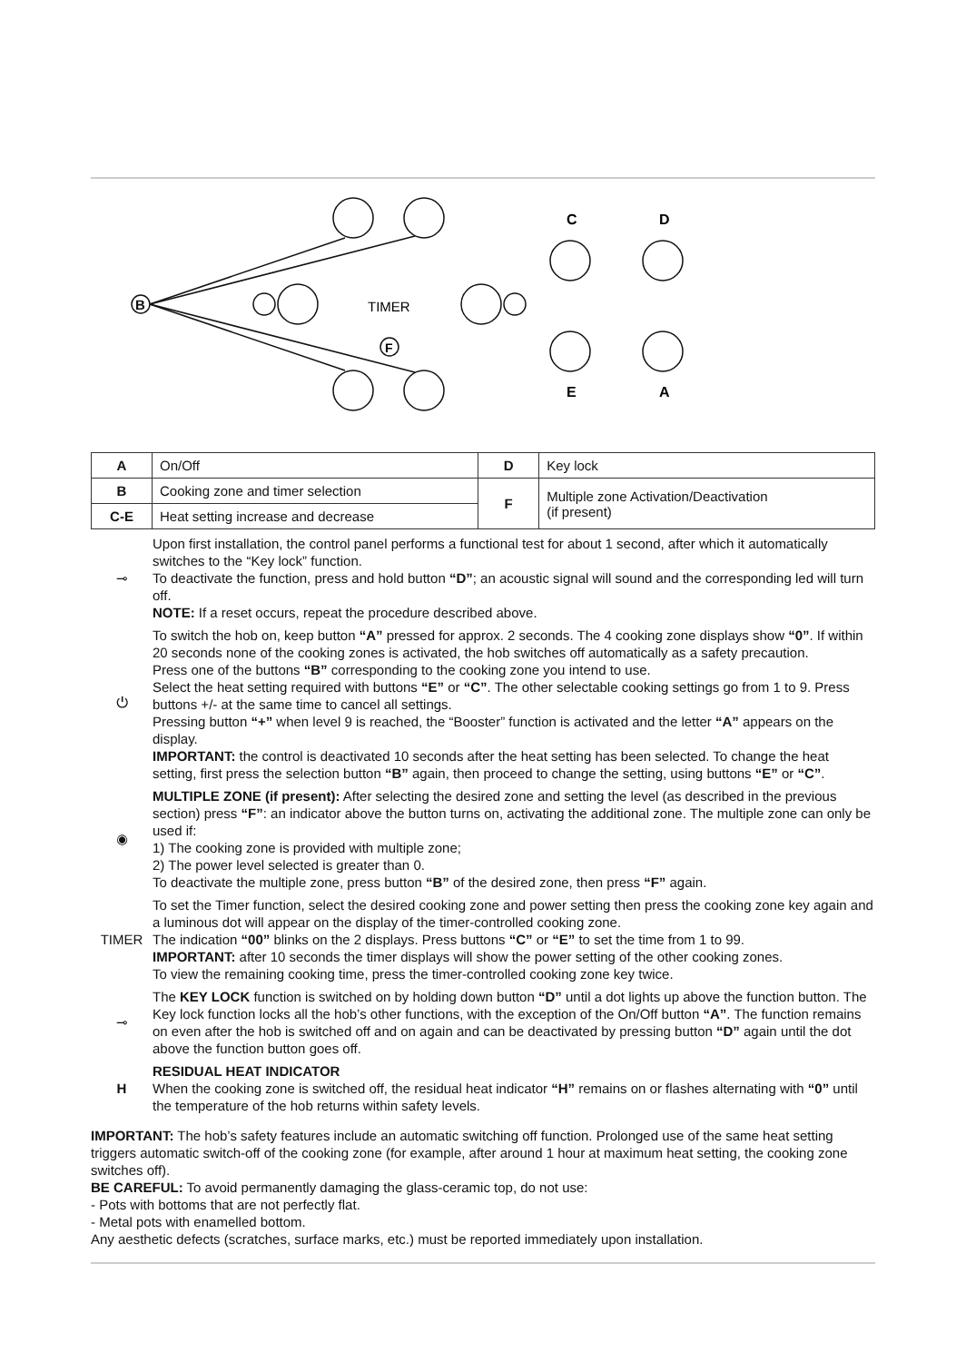B
TIMER
C
D
E
A
F
| A | On/Off | D | Key lock |
| B | Cooking zone and timer selection | F | Multiple zone Activation/Deactivation (if present) |
| C-E | Heat setting increase and decrease | | |
⊸
Upon first installation, the control panel performs a functional test for about 1 second, after which it automatically switches to the “Key lock” function.
To deactivate the function, press and hold button “D”; an acoustic signal will sound and the corresponding led will turn off.
NOTE: If a reset occurs, repeat the procedure described above.
⏻
To switch the hob on, keep button “A” pressed for approx. 2 seconds. The 4 cooking zone displays show “0”. If within 20 seconds none of the cooking zones is activated, the hob switches off automatically as a safety precaution.
Press one of the buttons “B” corresponding to the cooking zone you intend to use.
Select the heat setting required with buttons “E” or “C”. The other selectable cooking settings go from 1 to 9. Press buttons +/- at the same time to cancel all settings.
Pressing button “+” when level 9 is reached, the “Booster” function is activated and the letter “A” appears on the display.
IMPORTANT: the control is deactivated 10 seconds after the heat setting has been selected. To change the heat setting, first press the selection button “B” again, then proceed to change the setting, using buttons “E” or “C”.
◉
MULTIPLE ZONE (if present): After selecting the desired zone and setting the level (as described in the previous section) press “F”: an indicator above the button turns on, activating the additional zone. The multiple zone can only be used if:
1) The cooking zone is provided with multiple zone;
2) The power level selected is greater than 0.
To deactivate the multiple zone, press button “B” of the desired zone, then press “F” again.
TIMER
To set the Timer function, select the desired cooking zone and power setting then press the cooking zone key again and a luminous dot will appear on the display of the timer-controlled cooking zone.
The indication “00” blinks on the 2 displays. Press buttons “C” or “E” to set the time from 1 to 99.
IMPORTANT: after 10 seconds the timer displays will show the power setting of the other cooking zones.
To view the remaining cooking time, press the timer-controlled cooking zone key twice.
⊸
The KEY LOCK function is switched on by holding down button “D” until a dot lights up above the function button. The Key lock function locks all the hob’s other functions, with the exception of the On/Off button “A”. The function remains on even after the hob is switched off and on again and can be deactivated by pressing button “D” again until the dot above the function button goes off.
H
RESIDUAL HEAT INDICATOR
When the cooking zone is switched off, the residual heat indicator “H” remains on or flashes alternating with “0” until the temperature of the hob returns within safety levels.
IMPORTANT: The hob’s safety features include an automatic switching off function. Prolonged use of the same heat setting triggers automatic switch-off of the cooking zone (for example, after around 1 hour at maximum heat setting, the cooking zone switches off).
BE CAREFUL: To avoid permanently damaging the glass-ceramic top, do not use:
- Pots with bottoms that are not perfectly flat.
- Metal pots with enamelled bottom.
Any aesthetic defects (scratches, surface marks, etc.) must be reported immediately upon installation.